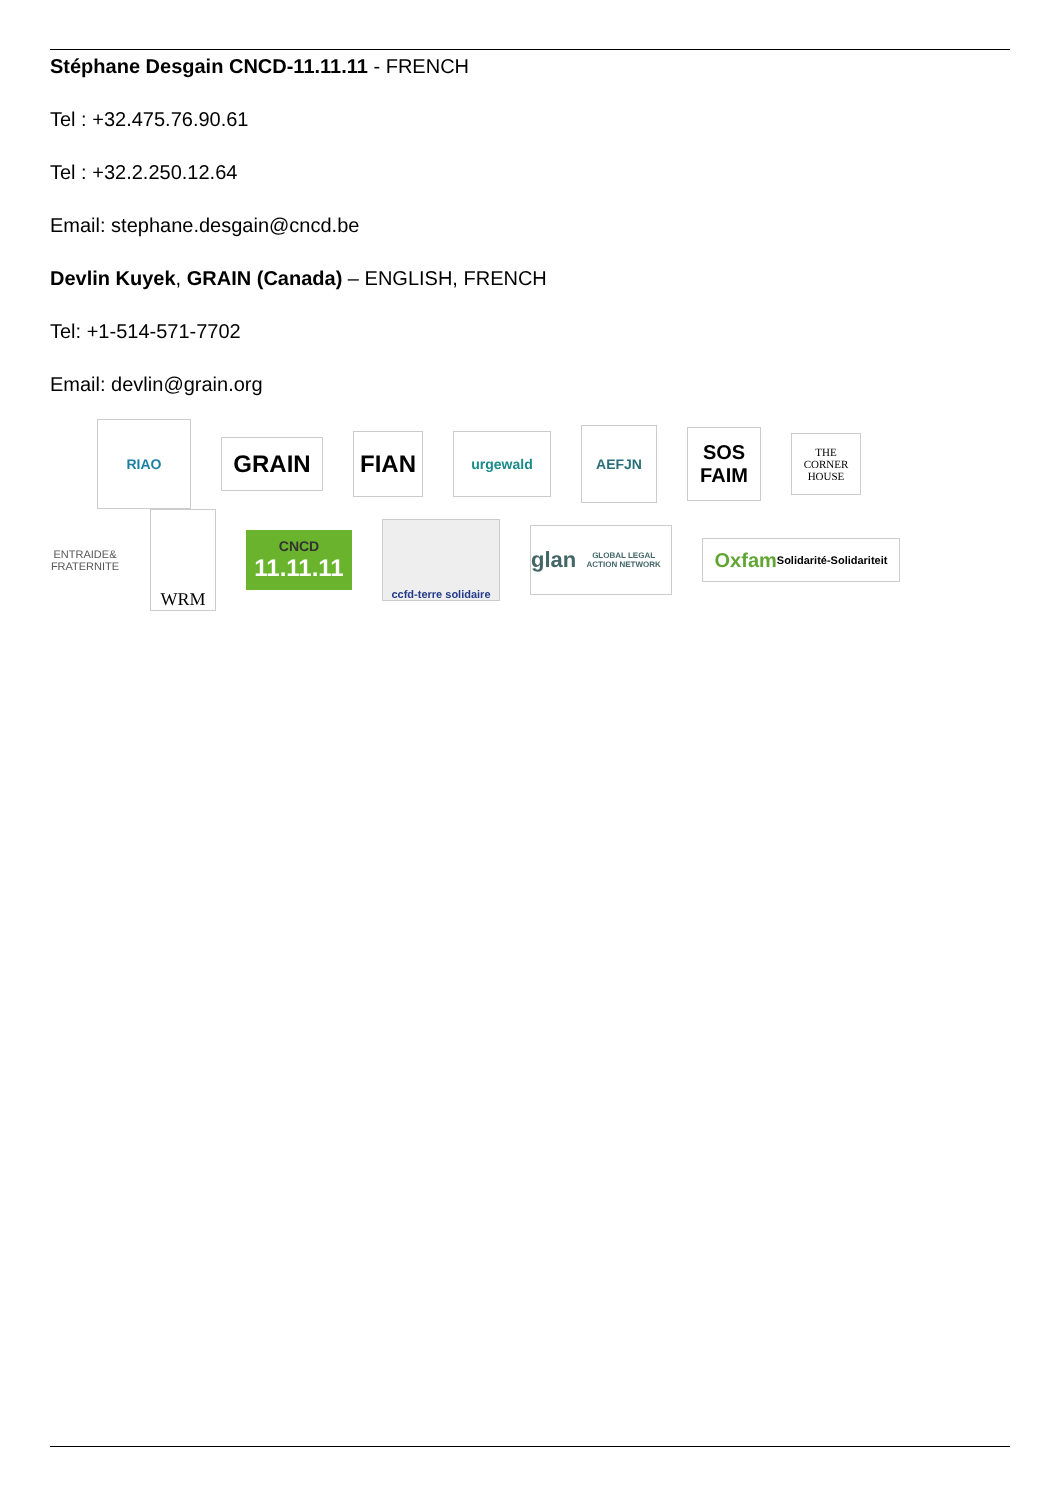Stéphane Desgain CNCD-11.11.11 - FRENCH
Tel : +32.475.76.90.61
Tel : +32.2.250.12.64
Email: stephane.desgain@cncd.be
Devlin Kuyek, GRAIN (Canada) – ENGLISH, FRENCH
Tel: +1-514-571-7702
Email: devlin@grain.org
RIAO
GRAIN
FIAN
urgewald
AEFJN
SOS FAIM
THE CORNER HOUSE
ENTRAIDE& FRATERNITE
WRM
CNCD
11.11.11
ccfd-terre solidaire
glan
GLOBAL LEGAL ACTION NETWORK
Oxfam Solidarité-Solidariteit